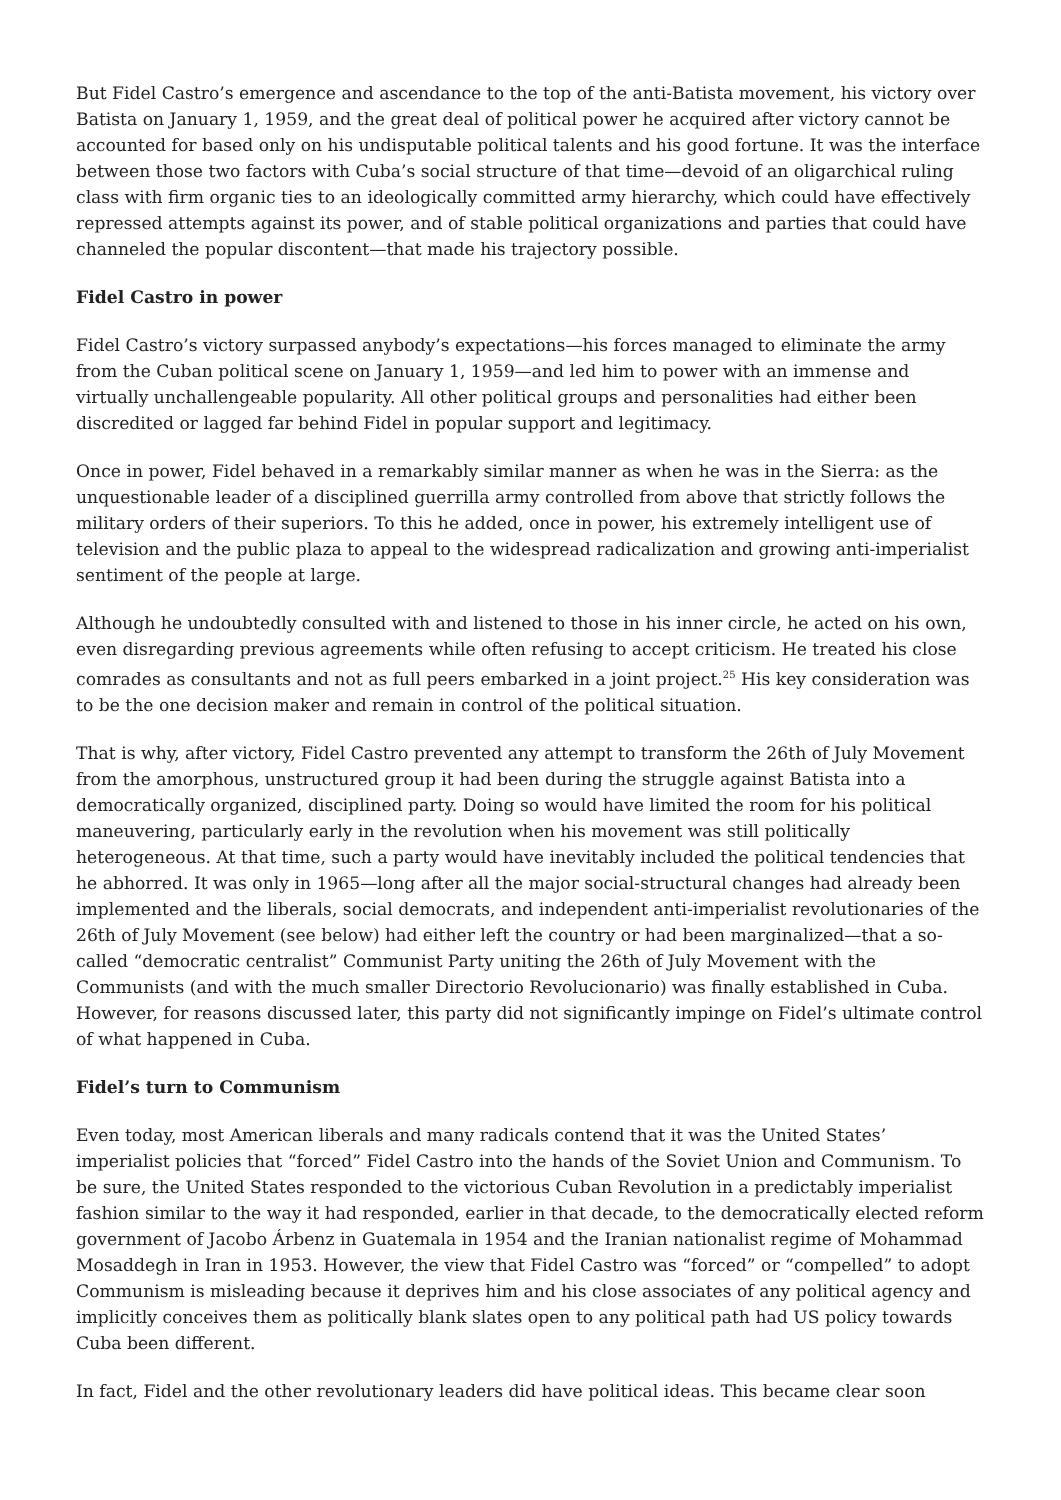But Fidel Castro’s emergence and ascendance to the top of the anti-Batista movement, his victory over Batista on January 1, 1959, and the great deal of political power he acquired after victory cannot be accounted for based only on his undisputable political talents and his good fortune. It was the interface between those two factors with Cuba’s social structure of that time—devoid of an oligarchical ruling class with firm organic ties to an ideologically committed army hierarchy, which could have effectively repressed attempts against its power, and of stable political organizations and parties that could have channeled the popular discontent—that made his trajectory possible.
Fidel Castro in power
Fidel Castro’s victory surpassed anybody’s expectations—his forces managed to eliminate the army from the Cuban political scene on January 1, 1959—and led him to power with an immense and virtually unchallengeable popularity. All other political groups and personalities had either been discredited or lagged far behind Fidel in popular support and legitimacy.
Once in power, Fidel behaved in a remarkably similar manner as when he was in the Sierra: as the unquestionable leader of a disciplined guerrilla army controlled from above that strictly follows the military orders of their superiors. To this he added, once in power, his extremely intelligent use of television and the public plaza to appeal to the widespread radicalization and growing anti-imperialist sentiment of the people at large.
Although he undoubtedly consulted with and listened to those in his inner circle, he acted on his own, even disregarding previous agreements while often refusing to accept criticism. He treated his close comrades as consultants and not as full peers embarked in a joint project.<sup>25</sup> His key consideration was to be the one decision maker and remain in control of the political situation.
That is why, after victory, Fidel Castro prevented any attempt to transform the 26th of July Movement from the amorphous, unstructured group it had been during the struggle against Batista into a democratically organized, disciplined party. Doing so would have limited the room for his political maneuvering, particularly early in the revolution when his movement was still politically heterogeneous. At that time, such a party would have inevitably included the political tendencies that he abhorred. It was only in 1965—long after all the major social-structural changes had already been implemented and the liberals, social democrats, and independent anti-imperialist revolutionaries of the 26th of July Movement (see below) had either left the country or had been marginalized—that a so-called “democratic centralist” Communist Party uniting the 26th of July Movement with the Communists (and with the much smaller Directorio Revolucionario) was finally established in Cuba. However, for reasons discussed later, this party did not significantly impinge on Fidel’s ultimate control of what happened in Cuba.
Fidel’s turn to Communism
Even today, most American liberals and many radicals contend that it was the United States’ imperialist policies that “forced” Fidel Castro into the hands of the Soviet Union and Communism. To be sure, the United States responded to the victorious Cuban Revolution in a predictably imperialist fashion similar to the way it had responded, earlier in that decade, to the democratically elected reform government of Jacobo Árbenz in Guatemala in 1954 and the Iranian nationalist regime of Mohammad Mosaddegh in Iran in 1953. However, the view that Fidel Castro was “forced” or “compelled” to adopt Communism is misleading because it deprives him and his close associates of any political agency and implicitly conceives them as politically blank slates open to any political path had US policy towards Cuba been different.
In fact, Fidel and the other revolutionary leaders did have political ideas. This became clear soon